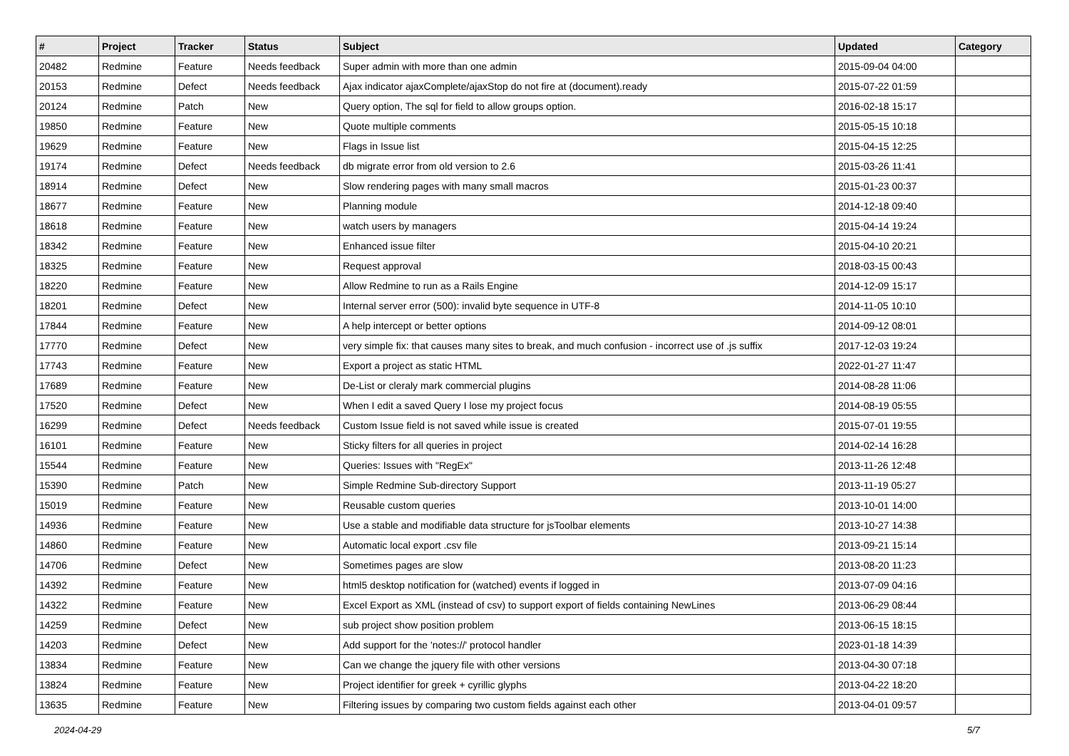| # | Project | Tracker | Status | Subject | Updated | Category |
| --- | --- | --- | --- | --- | --- | --- |
| 20482 | Redmine | Feature | Needs feedback | Super admin with more than one admin | 2015-09-04 04:00 | |
| 20153 | Redmine | Defect | Needs feedback | Ajax indicator ajaxComplete/ajaxStop do not fire at (document).ready | 2015-07-22 01:59 | |
| 20124 | Redmine | Patch | New | Query option, The sql for field to allow groups option. | 2016-02-18 15:17 | |
| 19850 | Redmine | Feature | New | Quote multiple comments | 2015-05-15 10:18 | |
| 19629 | Redmine | Feature | New | Flags in Issue list | 2015-04-15 12:25 | |
| 19174 | Redmine | Defect | Needs feedback | db migrate error from old version to 2.6 | 2015-03-26 11:41 | |
| 18914 | Redmine | Defect | New | Slow rendering pages with many small macros | 2015-01-23 00:37 | |
| 18677 | Redmine | Feature | New | Planning module | 2014-12-18 09:40 | |
| 18618 | Redmine | Feature | New | watch users by managers | 2015-04-14 19:24 | |
| 18342 | Redmine | Feature | New | Enhanced issue filter | 2015-04-10 20:21 | |
| 18325 | Redmine | Feature | New | Request approval | 2018-03-15 00:43 | |
| 18220 | Redmine | Feature | New | Allow Redmine to run as a Rails Engine | 2014-12-09 15:17 | |
| 18201 | Redmine | Defect | New | Internal server error (500): invalid byte sequence in UTF-8 | 2014-11-05 10:10 | |
| 17844 | Redmine | Feature | New | A help intercept or better options | 2014-09-12 08:01 | |
| 17770 | Redmine | Defect | New | very simple fix: that causes many sites to break, and much confusion - incorrect use of .js suffix | 2017-12-03 19:24 | |
| 17743 | Redmine | Feature | New | Export a project as static HTML | 2022-01-27 11:47 | |
| 17689 | Redmine | Feature | New | De-List or cleraly mark commercial plugins | 2014-08-28 11:06 | |
| 17520 | Redmine | Defect | New | When I edit a saved Query I lose my project focus | 2014-08-19 05:55 | |
| 16299 | Redmine | Defect | Needs feedback | Custom Issue field is not saved while issue is created | 2015-07-01 19:55 | |
| 16101 | Redmine | Feature | New | Sticky filters for all queries in project | 2014-02-14 16:28 | |
| 15544 | Redmine | Feature | New | Queries: Issues with "RegEx" | 2013-11-26 12:48 | |
| 15390 | Redmine | Patch | New | Simple Redmine Sub-directory Support | 2013-11-19 05:27 | |
| 15019 | Redmine | Feature | New | Reusable custom queries | 2013-10-01 14:00 | |
| 14936 | Redmine | Feature | New | Use a stable and modifiable data structure for jsToolbar elements | 2013-10-27 14:38 | |
| 14860 | Redmine | Feature | New | Automatic local export .csv file | 2013-09-21 15:14 | |
| 14706 | Redmine | Defect | New | Sometimes pages are slow | 2013-08-20 11:23 | |
| 14392 | Redmine | Feature | New | html5 desktop notification for (watched) events if logged in | 2013-07-09 04:16 | |
| 14322 | Redmine | Feature | New | Excel Export as XML (instead of csv) to support export of fields containing NewLines | 2013-06-29 08:44 | |
| 14259 | Redmine | Defect | New | sub project show position problem | 2013-06-15 18:15 | |
| 14203 | Redmine | Defect | New | Add support for the 'notes://' protocol handler | 2023-01-18 14:39 | |
| 13834 | Redmine | Feature | New | Can we change the jquery file with other versions | 2013-04-30 07:18 | |
| 13824 | Redmine | Feature | New | Project identifier for greek + cyrillic glyphs | 2013-04-22 18:20 | |
| 13635 | Redmine | Feature | New | Filtering issues by comparing two custom fields against each other | 2013-04-01 09:57 | |
2024-04-29 5/7